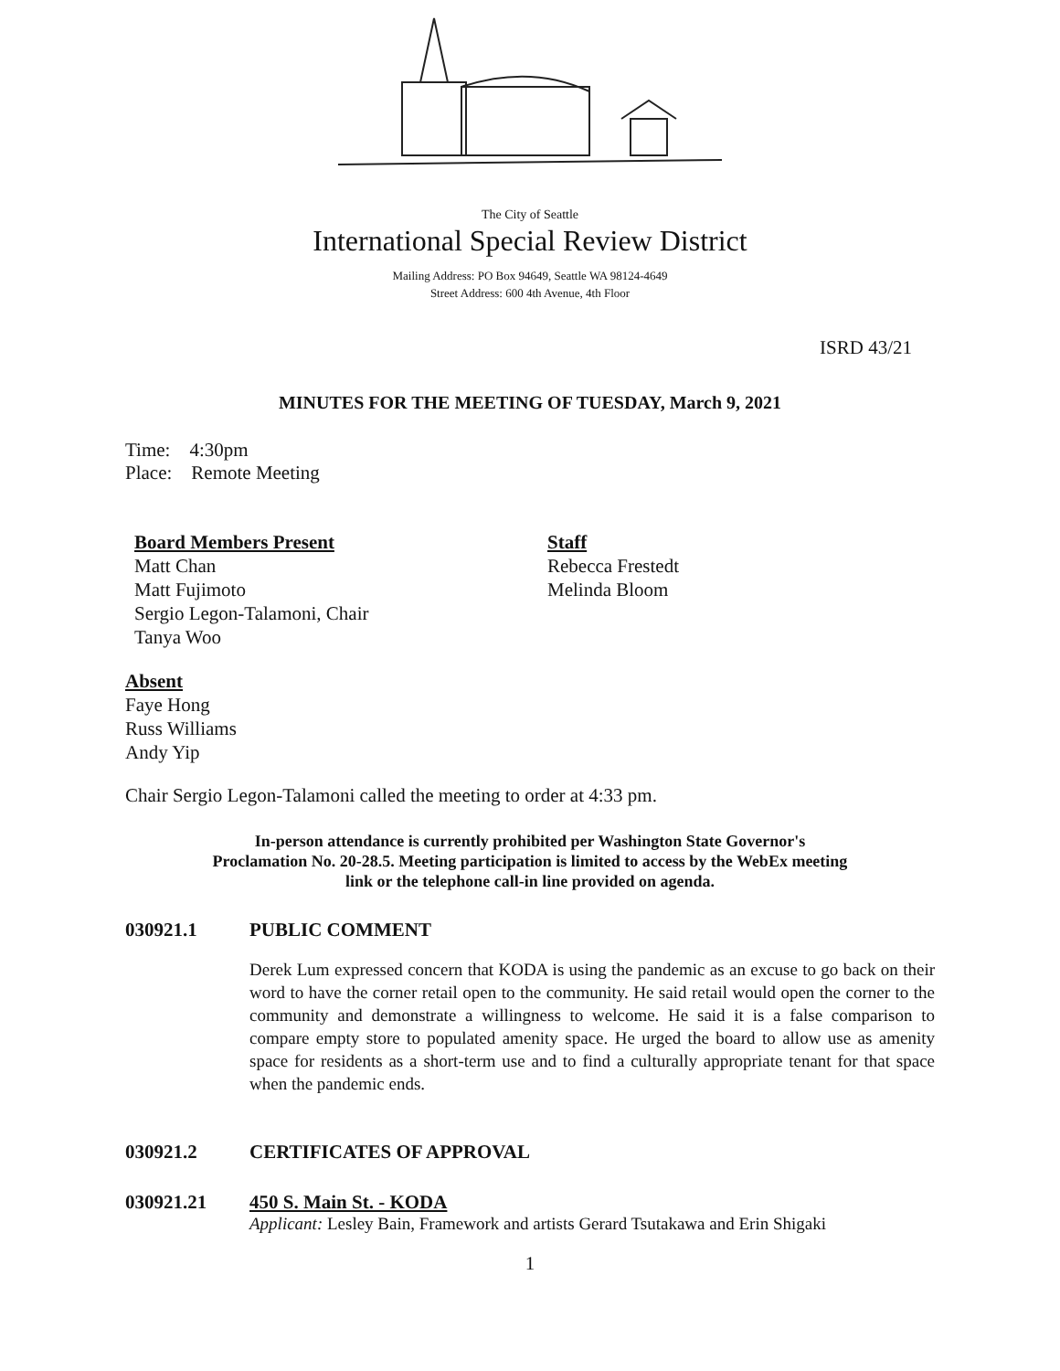The City of Seattle
International Special Review District
Mailing Address: PO Box 94649, Seattle WA 98124-4649
Street Address: 600 4th Avenue, 4th Floor
ISRD 43/21
MINUTES FOR THE MEETING OF TUESDAY, March 9, 2021
Time: 4:30pm
Place: Remote Meeting
Board Members Present
Matt Chan
Matt Fujimoto
Sergio Legon-Talamoni, Chair
Tanya Woo
Staff
Rebecca Frestedt
Melinda Bloom
Absent
Faye Hong
Russ Williams
Andy Yip
Chair Sergio Legon-Talamoni called the meeting to order at 4:33 pm.
In-person attendance is currently prohibited per Washington State Governor's
Proclamation No. 20-28.5. Meeting participation is limited to access by the WebEx meeting
link or the telephone call-in line provided on agenda.
030921.1 PUBLIC COMMENT
Derek Lum expressed concern that KODA is using the pandemic as an excuse to go back on their word to have the corner retail open to the community. He said retail would open the corner to the community and demonstrate a willingness to welcome. He said it is a false comparison to compare empty store to populated amenity space. He urged the board to allow use as amenity space for residents as a short-term use and to find a culturally appropriate tenant for that space when the pandemic ends.
030921.2 CERTIFICATES OF APPROVAL
030921.21 450 S. Main St. - KODA
Applicant: Lesley Bain, Framework and artists Gerard Tsutakawa and Erin Shigaki
1